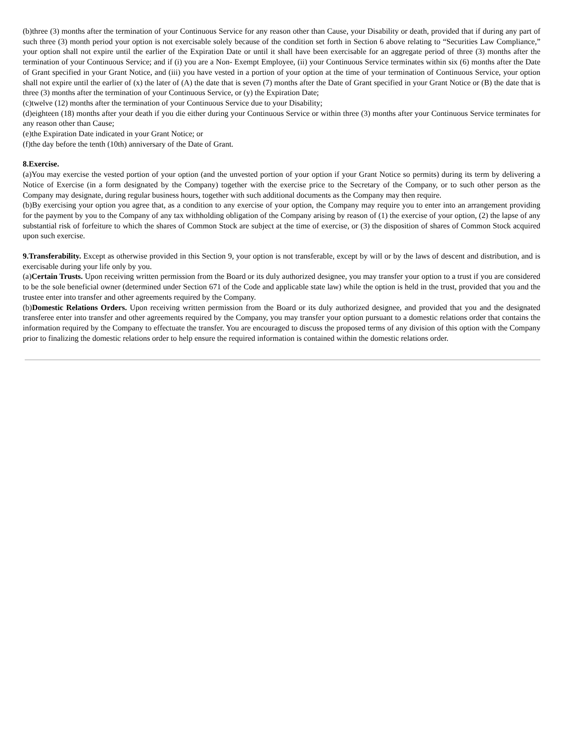(b)three (3) months after the termination of your Continuous Service for any reason other than Cause, your Disability or death, provided that if during any part of such three (3) month period your option is not exercisable solely because of the condition set forth in Section 6 above relating to “Securities Law Compliance,” your option shall not expire until the earlier of the Expiration Date or until it shall have been exercisable for an aggregate period of three (3) months after the termination of your Continuous Service; and if (i) you are a Non- Exempt Employee, (ii) your Continuous Service terminates within six (6) months after the Date of Grant specified in your Grant Notice, and (iii) you have vested in a portion of your option at the time of your termination of Continuous Service, your option shall not expire until the earlier of (x) the later of (A) the date that is seven (7) months after the Date of Grant specified in your Grant Notice or (B) the date that is three (3) months after the termination of your Continuous Service, or (y) the Expiration Date;
(c)twelve (12) months after the termination of your Continuous Service due to your Disability;
(d)eighteen (18) months after your death if you die either during your Continuous Service or within three (3) months after your Continuous Service terminates for any reason other than Cause;
(e)the Expiration Date indicated in your Grant Notice; or
(f)the day before the tenth (10th) anniversary of the Date of Grant.
8.Exercise.
(a)You may exercise the vested portion of your option (and the unvested portion of your option if your Grant Notice so permits) during its term by delivering a Notice of Exercise (in a form designated by the Company) together with the exercise price to the Secretary of the Company, or to such other person as the Company may designate, during regular business hours, together with such additional documents as the Company may then require.
(b)By exercising your option you agree that, as a condition to any exercise of your option, the Company may require you to enter into an arrangement providing for the payment by you to the Company of any tax withholding obligation of the Company arising by reason of (1) the exercise of your option, (2) the lapse of any substantial risk of forfeiture to which the shares of Common Stock are subject at the time of exercise, or (3) the disposition of shares of Common Stock acquired upon such exercise.
9.Transferability. Except as otherwise provided in this Section 9, your option is not transferable, except by will or by the laws of descent and distribution, and is exercisable during your life only by you.
(a)Certain Trusts. Upon receiving written permission from the Board or its duly authorized designee, you may transfer your option to a trust if you are considered to be the sole beneficial owner (determined under Section 671 of the Code and applicable state law) while the option is held in the trust, provided that you and the trustee enter into transfer and other agreements required by the Company.
(b)Domestic Relations Orders. Upon receiving written permission from the Board or its duly authorized designee, and provided that you and the designated transferee enter into transfer and other agreements required by the Company, you may transfer your option pursuant to a domestic relations order that contains the information required by the Company to effectuate the transfer. You are encouraged to discuss the proposed terms of any division of this option with the Company prior to finalizing the domestic relations order to help ensure the required information is contained within the domestic relations order.